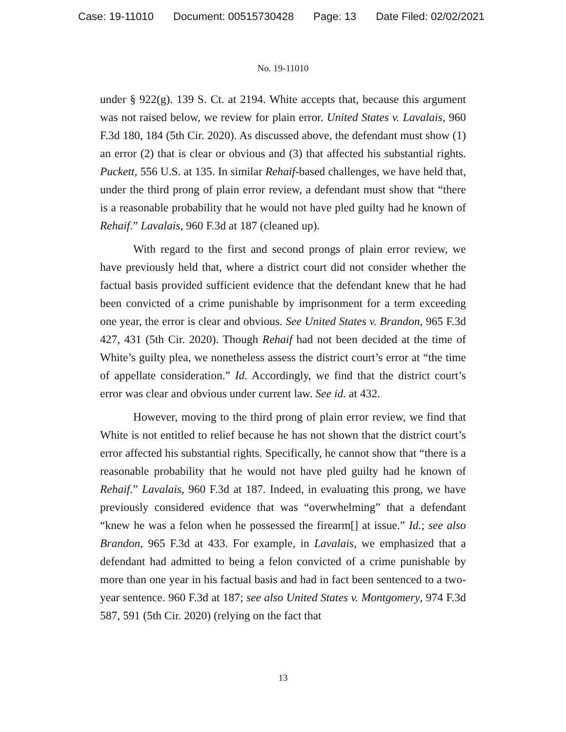Case: 19-11010 Document: 00515730428 Page: 13 Date Filed: 02/02/2021
No. 19-11010
under § 922(g). 139 S. Ct. at 2194. White accepts that, because this argument was not raised below, we review for plain error. United States v. Lavalais, 960 F.3d 180, 184 (5th Cir. 2020). As discussed above, the defendant must show (1) an error (2) that is clear or obvious and (3) that affected his substantial rights. Puckett, 556 U.S. at 135. In similar Rehaif-based challenges, we have held that, under the third prong of plain error review, a defendant must show that “there is a reasonable probability that he would not have pled guilty had he known of Rehaif.” Lavalais, 960 F.3d at 187 (cleaned up).
With regard to the first and second prongs of plain error review, we have previously held that, where a district court did not consider whether the factual basis provided sufficient evidence that the defendant knew that he had been convicted of a crime punishable by imprisonment for a term exceeding one year, the error is clear and obvious. See United States v. Brandon, 965 F.3d 427, 431 (5th Cir. 2020). Though Rehaif had not been decided at the time of White’s guilty plea, we nonetheless assess the district court’s error at “the time of appellate consideration.” Id. Accordingly, we find that the district court’s error was clear and obvious under current law. See id. at 432.
However, moving to the third prong of plain error review, we find that White is not entitled to relief because he has not shown that the district court’s error affected his substantial rights. Specifically, he cannot show that “there is a reasonable probability that he would not have pled guilty had he known of Rehaif.” Lavalais, 960 F.3d at 187. Indeed, in evaluating this prong, we have previously considered evidence that was “overwhelming” that a defendant “knew he was a felon when he possessed the firearm[] at issue.” Id.; see also Brandon, 965 F.3d at 433. For example, in Lavalais, we emphasized that a defendant had admitted to being a felon convicted of a crime punishable by more than one year in his factual basis and had in fact been sentenced to a two-year sentence. 960 F.3d at 187; see also United States v. Montgomery, 974 F.3d 587, 591 (5th Cir. 2020) (relying on the fact that
13